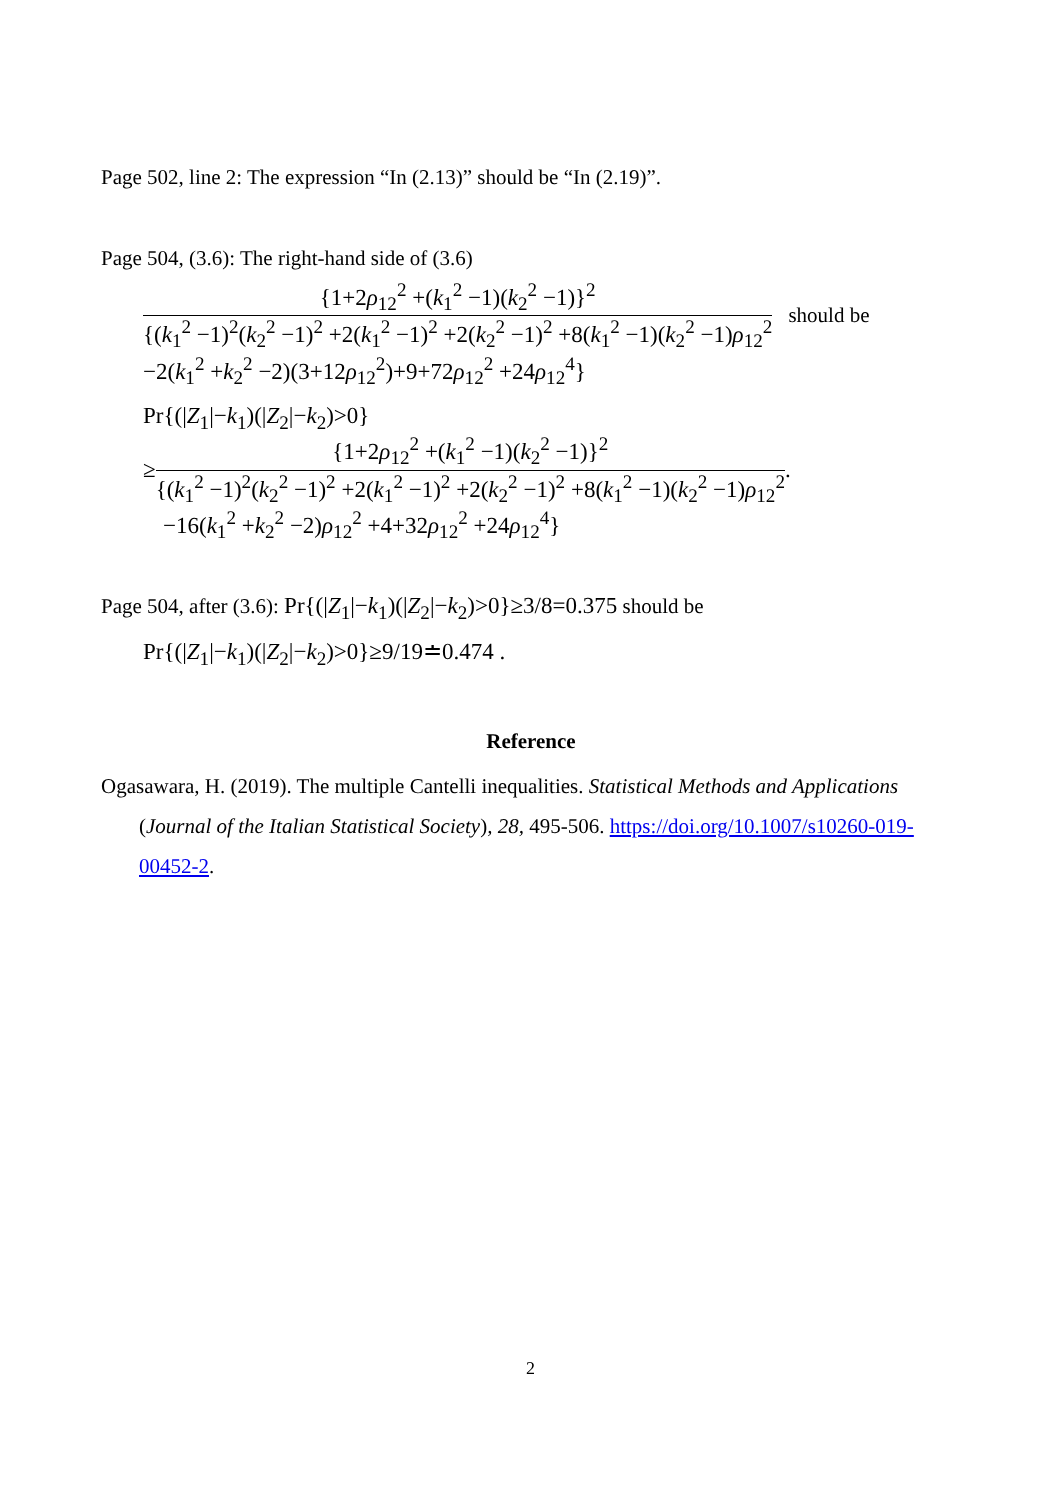Page 502, line 2: The expression “In (2.13)” should be “In (2.19)”.
Page 504, (3.6): The right-hand side of (3.6)
{1+2ρ<sub>12</sub><sup>2</sup> +(k<sub>1</sub><sup>2</sup> −1)(k<sub>2</sub><sup>2</sup> −1)}<sup>2</sup>
{(k<sub>1</sub><sup>2</sup> −1)<sup>2</sup>(k<sub>2</sub><sup>2</sup> −1)<sup>2</sup> +2(k<sub>1</sub><sup>2</sup> −1)<sup>2</sup> +2(k<sub>2</sub><sup>2</sup> −1)<sup>2</sup> +8(k<sub>1</sub><sup>2</sup> −1)(k<sub>2</sub><sup>2</sup> −1)ρ<sub>12</sub><sup>2</sup>
should be
−2(k<sub>1</sub><sup>2</sup> +k<sub>2</sub><sup>2</sup> −2)(3+12ρ<sub>12</sub><sup>2</sup>)+9+72ρ<sub>12</sub><sup>2</sup> +24ρ<sub>12</sub><sup>4</sup>}
Pr{(|Z<sub>1</sub>|−k<sub>1</sub>)(|Z<sub>2</sub>|−k<sub>2</sub>)>0}
≥
{1+2ρ<sub>12</sub><sup>2</sup> +(k<sub>1</sub><sup>2</sup> −1)(k<sub>2</sub><sup>2</sup> −1)}<sup>2</sup>
{(k<sub>1</sub><sup>2</sup> −1)<sup>2</sup>(k<sub>2</sub><sup>2</sup> −1)<sup>2</sup> +2(k<sub>1</sub><sup>2</sup> −1)<sup>2</sup> +2(k<sub>2</sub><sup>2</sup> −1)<sup>2</sup> +8(k<sub>1</sub><sup>2</sup> −1)(k<sub>2</sub><sup>2</sup> −1)ρ<sub>12</sub><sup>2</sup>
.
−16(k<sub>1</sub><sup>2</sup> +k<sub>2</sub><sup>2</sup> −2)ρ<sub>12</sub><sup>2</sup> +4+32ρ<sub>12</sub><sup>2</sup> +24ρ<sub>12</sub><sup>4</sup>}
Page 504, after (3.6): Pr{(|Z<sub>1</sub>|−k<sub>1</sub>)(|Z<sub>2</sub>|−k<sub>2</sub>)>0}≥3/8=0.375 should be
Pr{(|Z<sub>1</sub>|−k<sub>1</sub>)(|Z<sub>2</sub>|−k<sub>2</sub>)>0}≥9/19≐0.474 .
Reference
Ogasawara, H. (2019). The multiple Cantelli inequalities. Statistical Methods and Applications (Journal of the Italian Statistical Society), 28, 495-506. https://doi.org/10.1007/s10260-019-00452-2.
2